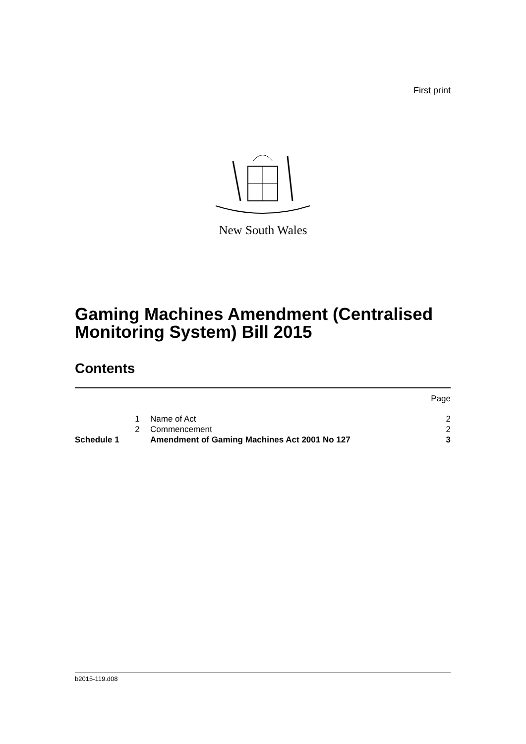First print
New South Wales
Gaming Machines Amendment (Centralised Monitoring System) Bill 2015
Contents
| | | | Page |
| | 1 | Name of Act | 2 |
| | 2 | Commencement | 2 |
| Schedule 1 | | Amendment of Gaming Machines Act 2001 No 127 | 3 |
b2015-119.d08